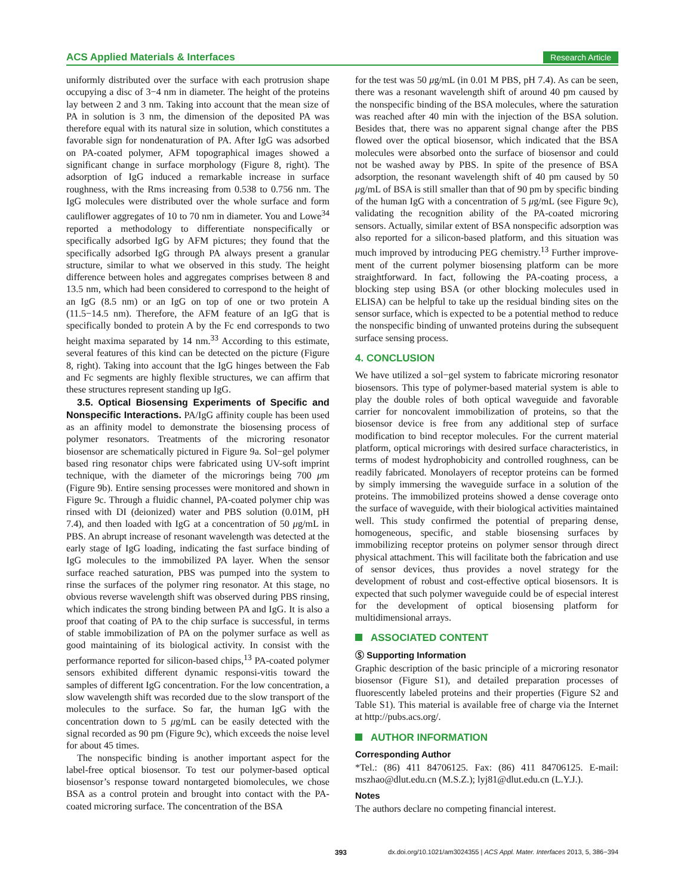ACS Applied Materials & Interfaces Research Article
uniformly distributed over the surface with each protrusion shape occupying a disc of 3−4 nm in diameter. The height of the proteins lay between 2 and 3 nm. Taking into account that the mean size of PA in solution is 3 nm, the dimension of the deposited PA was therefore equal with its natural size in solution, which constitutes a favorable sign for nondenaturation of PA. After IgG was adsorbed on PA-coated polymer, AFM topographical images showed a significant change in surface morphology (Figure 8, right). The adsorption of IgG induced a remarkable increase in surface roughness, with the Rms increasing from 0.538 to 0.756 nm. The IgG molecules were distributed over the whole surface and form cauliflower aggregates of 10 to 70 nm in diameter. You and Lowe<sup>34</sup> reported a methodology to differentiate nonspecifically or specifically adsorbed IgG by AFM pictures; they found that the specifically adsorbed IgG through PA always present a granular structure, similar to what we observed in this study. The height difference between holes and aggregates comprises between 8 and 13.5 nm, which had been considered to correspond to the height of an IgG (8.5 nm) or an IgG on top of one or two protein A (11.5−14.5 nm). Therefore, the AFM feature of an IgG that is specifically bonded to protein A by the Fc end corresponds to two height maxima separated by 14 nm.<sup>33</sup> According to this estimate, several features of this kind can be detected on the picture (Figure 8, right). Taking into account that the IgG hinges between the Fab and Fc segments are highly flexible structures, we can affirm that these structures represent standing up IgG.
3.5. Optical Biosensing Experiments of Specific and Nonspecific Interactions. PA/IgG affinity couple has been used as an affinity model to demonstrate the biosensing process of polymer resonators. Treatments of the microring resonator biosensor are schematically pictured in Figure 9a. Sol−gel polymer based ring resonator chips were fabricated using UV-soft imprint technique, with the diameter of the microrings being 700 μm (Figure 9b). Entire sensing processes were monitored and shown in Figure 9c. Through a fluidic channel, PA-coated polymer chip was rinsed with DI (deionized) water and PBS solution (0.01M, pH 7.4), and then loaded with IgG at a concentration of 50 μg/mL in PBS. An abrupt increase of resonant wavelength was detected at the early stage of IgG loading, indicating the fast surface binding of IgG molecules to the immobilized PA layer. When the sensor surface reached saturation, PBS was pumped into the system to rinse the surfaces of the polymer ring resonator. At this stage, no obvious reverse wavelength shift was observed during PBS rinsing, which indicates the strong binding between PA and IgG. It is also a proof that coating of PA to the chip surface is successful, in terms of stable immobilization of PA on the polymer surface as well as good maintaining of its biological activity. In consist with the performance reported for silicon-based chips,<sup>13</sup> PA-coated polymer sensors exhibited different dynamic responsi-vitis toward the samples of different IgG concentration. For the low concentration, a slow wavelength shift was recorded due to the slow transport of the molecules to the surface. So far, the human IgG with the concentration down to 5 μg/mL can be easily detected with the signal recorded as 90 pm (Figure 9c), which exceeds the noise level for about 45 times.
The nonspecific binding is another important aspect for the label-free optical biosensor. To test our polymer-based optical biosensor’s response toward nontargeted biomolecules, we chose BSA as a control protein and brought into contact with the PA-coated microring surface. The concentration of the BSA
for the test was 50 μg/mL (in 0.01 M PBS, pH 7.4). As can be seen, there was a resonant wavelength shift of around 40 pm caused by the nonspecific binding of the BSA molecules, where the saturation was reached after 40 min with the injection of the BSA solution. Besides that, there was no apparent signal change after the PBS flowed over the optical biosensor, which indicated that the BSA molecules were absorbed onto the surface of biosensor and could not be washed away by PBS. In spite of the presence of BSA adsorption, the resonant wavelength shift of 40 pm caused by 50 μg/mL of BSA is still smaller than that of 90 pm by specific binding of the human IgG with a concentration of 5 μg/mL (see Figure 9c), validating the recognition ability of the PA-coated microring sensors. Actually, similar extent of BSA nonspecific adsorption was also reported for a silicon-based platform, and this situation was much improved by introducing PEG chemistry.<sup>13</sup> Further improve-ment of the current polymer biosensing platform can be more straightforward. In fact, following the PA-coating process, a blocking step using BSA (or other blocking molecules used in ELISA) can be helpful to take up the residual binding sites on the sensor surface, which is expected to be a potential method to reduce the nonspecific binding of unwanted proteins during the subsequent surface sensing process.
4. CONCLUSION
We have utilized a sol−gel system to fabricate microring resonator biosensors. This type of polymer-based material system is able to play the double roles of both optical waveguide and favorable carrier for noncovalent immobilization of proteins, so that the biosensor device is free from any additional step of surface modification to bind receptor molecules. For the current material platform, optical microrings with desired surface characteristics, in terms of modest hydrophobicity and controlled roughness, can be readily fabricated. Monolayers of receptor proteins can be formed by simply immersing the waveguide surface in a solution of the proteins. The immobilized proteins showed a dense coverage onto the surface of waveguide, with their biological activities maintained well. This study confirmed the potential of preparing dense, homogeneous, specific, and stable biosensing surfaces by immobilizing receptor proteins on polymer sensor through direct physical attachment. This will facilitate both the fabrication and use of sensor devices, thus provides a novel strategy for the development of robust and cost-effective optical biosensors. It is expected that such polymer waveguide could be of especial interest for the development of optical biosensing platform for multidimensional arrays.
ASSOCIATED CONTENT
Ⓢ Supporting Information
Graphic description of the basic principle of a microring resonator biosensor (Figure S1), and detailed preparation processes of fluorescently labeled proteins and their properties (Figure S2 and Table S1). This material is available free of charge via the Internet at http://pubs.acs.org/.
AUTHOR INFORMATION
Corresponding Author
*Tel.: (86) 411 84706125. Fax: (86) 411 84706125. E-mail: mszhao@dlut.edu.cn (M.S.Z.); lyj81@dlut.edu.cn (L.Y.J.).
Notes
The authors declare no competing financial interest.
393 dx.doi.org/10.1021/am3024355 | ACS Appl. Mater. Interfaces 2013, 5, 386−394